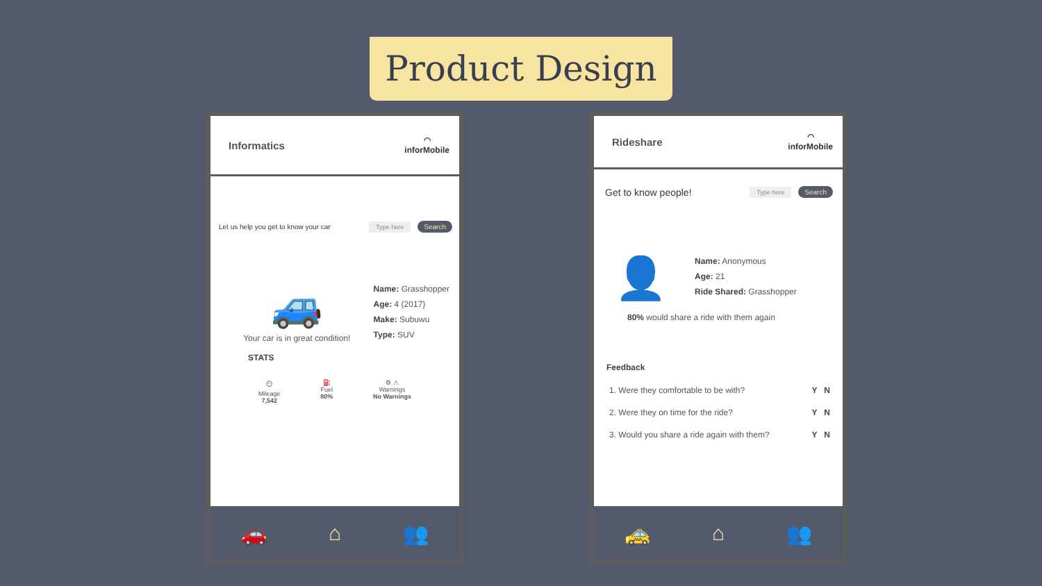Product Design
Informatics
◠
inforMobile
Let us help you get to know your car Type here Search
🚙
Your car is in great condition!
Name: Grasshopper
Age: 4 (2017)
Make: Subuwu
Type: SUV
STATS
⏲
Mileage
7,542
⛽
Fuel
80%
⚙ ⚠
Warnings
No Warnings
🚗 ⌂ 👥
Rideshare
◠
inforMobile
Get to know people! Type here Search
👤
Name: Anonymous
Age: 21
Ride Shared: Grasshopper
80% would share a ride with them again
Feedback
1. Were they comfortable to be with? Y N
2. Were they on time for the ride? Y N
3. Would you share a ride again with them? Y N
🚕 ⌂ 👥